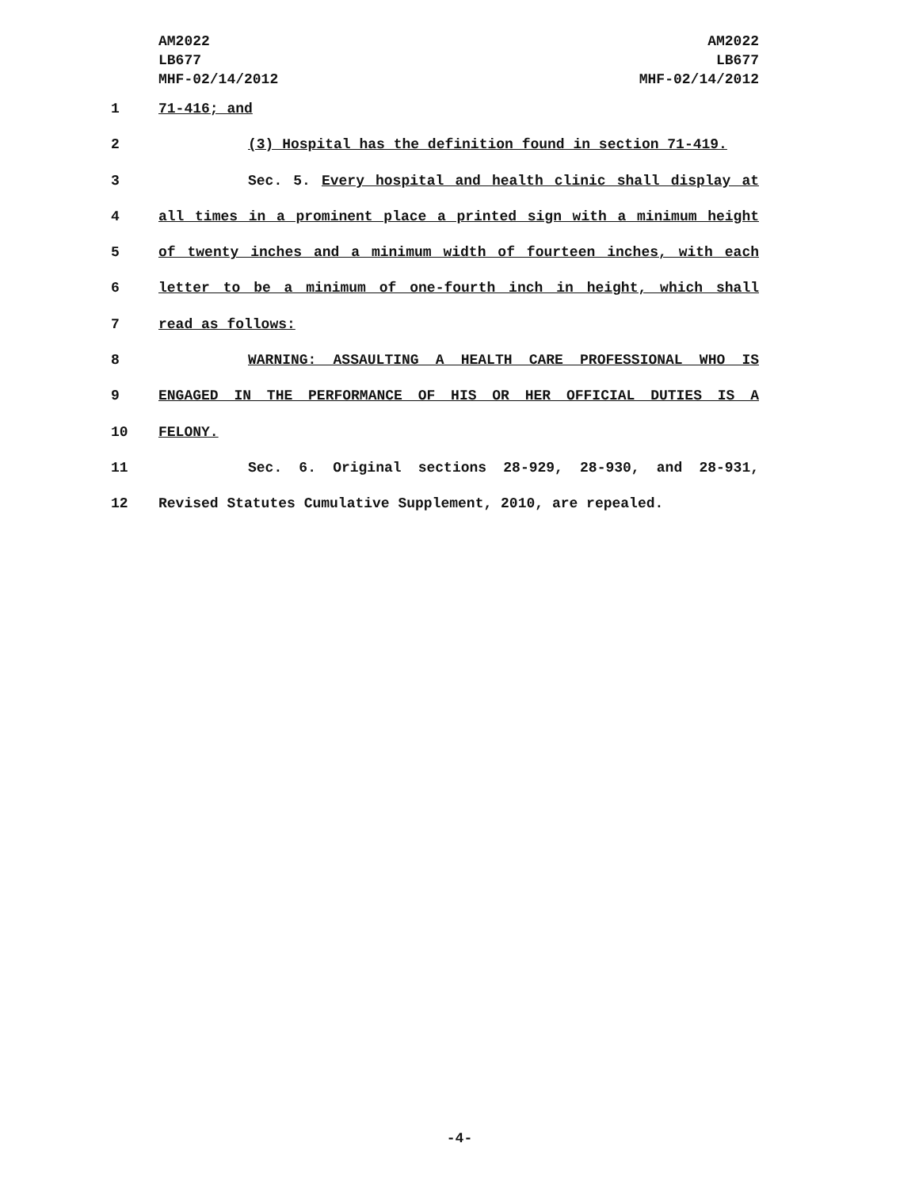AM2022
LB677
MHF-02/14/2012
AM2022
LB677
MHF-02/14/2012
1 71-416; and
2 (3) Hospital has the definition found in section 71-419.
3 Sec. 5. Every hospital and health clinic shall display at
4 all times in a prominent place a printed sign with a minimum height
5 of twenty inches and a minimum width of fourteen inches, with each
6 letter to be a minimum of one-fourth inch in height, which shall
7 read as follows:
8 WARNING: ASSAULTING A HEALTH CARE PROFESSIONAL WHO IS
9 ENGAGED IN THE PERFORMANCE OF HIS OR HER OFFICIAL DUTIES IS A
10 FELONY.
11 Sec. 6. Original sections 28-929, 28-930, and 28-931,
12 Revised Statutes Cumulative Supplement, 2010, are repealed.
-4-